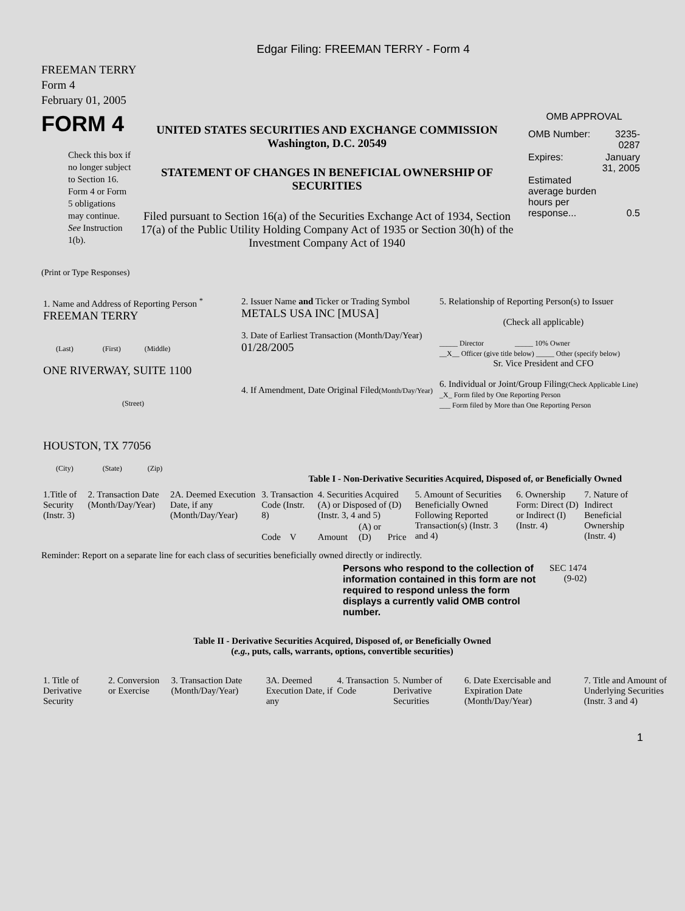Edgar Filing: FREEMAN TERRY - Form 4
FREEMAN TERRY
Form 4
February 01, 2005
FORM 4
Check this box if no longer subject to Section 16. Form 4 or Form 5 obligations may continue. See Instruction 1(b).
UNITED STATES SECURITIES AND EXCHANGE COMMISSION
Washington, D.C. 20549
STATEMENT OF CHANGES IN BENEFICIAL OWNERSHIP OF SECURITIES
Filed pursuant to Section 16(a) of the Securities Exchange Act of 1934, Section 17(a) of the Public Utility Holding Company Act of 1935 or Section 30(h) of the Investment Company Act of 1940
OMB APPROVAL
| OMB Number: | 3235-0287 |
| Expires: | January 31, 2005 |
| Estimated average burden hours per response... | 0.5 |
(Print or Type Responses)
| 1. Name and Address of Reporting Person <sup>*</sup> FREEMAN TERRY (Last) (First) (Middle) ONE RIVERWAY, SUITE 1100 (Street) HOUSTON, TX 77056 (City) (State) (Zip) | 2. Issuer Name and Ticker or Trading Symbol METALS USA INC [MUSA] 3. Date of Earliest Transaction (Month/Day/Year) 01/28/2005 4. If Amendment, Date Original Filed (Month/Day/Year) | 5. Relationship of Reporting Person(s) to Issuer (Check all applicable) _____ Director _____ 10% Owner __X__ Officer (give title below) _____ Other (specify below) Sr. Vice President and CFO 6. Individual or Joint/Group Filing (Check Applicable Line) _X_ Form filed by One Reporting Person ___ Form filed by More than One Reporting Person |
Table I - Non-Derivative Securities Acquired, Disposed of, or Beneficially Owned
| 1.Title of Security (Instr. 3) | 2. Transaction Date (Month/Day/Year) | 2A. Deemed Execution Date, if any (Month/Day/Year) | 3. Transaction Code (Instr. 8) | 4. Securities Acquired (A) or Disposed of (D) (Instr. 3, 4 and 5) | | | 5. Amount of Securities Beneficially Owned Following Reported Transaction(s) (Instr. 3 and 4) | 6. Ownership Form: Direct (D) or Indirect (I) (Instr. 4) | 7. Nature of Indirect Beneficial Ownership (Instr. 4) |
| --- | --- | --- | --- | --- | --- | --- | --- | --- | --- |
| | | | Code V | Amount | (A) or (D) | Price | | | |
Reminder: Report on a separate line for each class of securities beneficially owned directly or indirectly.
Persons who respond to the collection of information contained in this form are not required to respond unless the form displays a currently valid OMB control number.
SEC 1474
(9-02)
Table II - Derivative Securities Acquired, Disposed of, or Beneficially Owned
(e.g., puts, calls, warrants, options, convertible securities)
| 1. Title of Derivative Security | 2. Conversion or Exercise | 3. Transaction Date (Month/Day/Year) | 3A. Deemed Execution Date, if any | 4. Transaction Code | 5. Number of Derivative Securities | 6. Date Exercisable and Expiration Date (Month/Day/Year) | 7. Title and Amount of Underlying Securities (Instr. 3 and 4) |
| --- | --- | --- | --- | --- | --- | --- | --- |
1